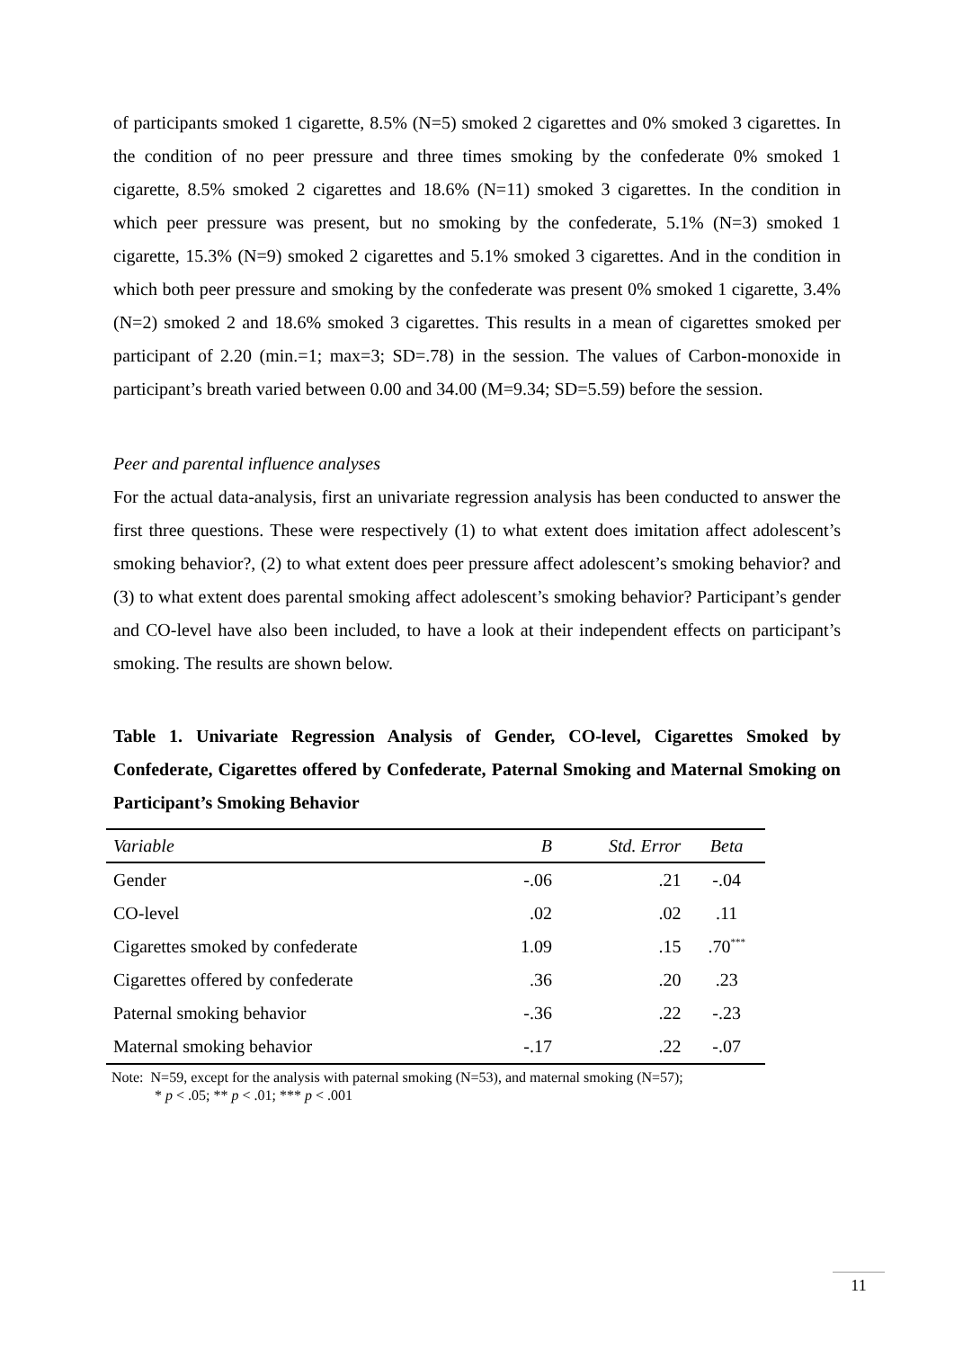of participants smoked 1 cigarette, 8.5% (N=5) smoked 2 cigarettes and 0% smoked 3 cigarettes. In the condition of no peer pressure and three times smoking by the confederate 0% smoked 1 cigarette, 8.5% smoked 2 cigarettes and 18.6% (N=11) smoked 3 cigarettes. In the condition in which peer pressure was present, but no smoking by the confederate, 5.1% (N=3) smoked 1 cigarette, 15.3% (N=9) smoked 2 cigarettes and 5.1% smoked 3 cigarettes. And in the condition in which both peer pressure and smoking by the confederate was present 0% smoked 1 cigarette, 3.4% (N=2) smoked 2 and 18.6% smoked 3 cigarettes. This results in a mean of cigarettes smoked per participant of 2.20 (min.=1; max=3; SD=.78) in the session. The values of Carbon-monoxide in participant’s breath varied between 0.00 and 34.00 (M=9.34; SD=5.59) before the session.
Peer and parental influence analyses
For the actual data-analysis, first an univariate regression analysis has been conducted to answer the first three questions. These were respectively (1) to what extent does imitation affect adolescent’s smoking behavior?, (2) to what extent does peer pressure affect adolescent’s smoking behavior? and (3) to what extent does parental smoking affect adolescent’s smoking behavior? Participant’s gender and CO-level have also been included, to have a look at their independent effects on participant’s smoking. The results are shown below.
Table 1. Univariate Regression Analysis of Gender, CO-level, Cigarettes Smoked by Confederate, Cigarettes offered by Confederate, Paternal Smoking and Maternal Smoking on Participant’s Smoking Behavior
| Variable | B | Std. Error | Beta |
| --- | --- | --- | --- |
| Gender | -.06 | .21 | -.04 |
| CO-level | .02 | .02 | .11 |
| Cigarettes smoked by confederate | 1.09 | .15 | .70<sup>***</sup> |
| Cigarettes offered by confederate | .36 | .20 | .23 |
| Paternal smoking behavior | -.36 | .22 | -.23 |
| Maternal smoking behavior | -.17 | .22 | -.07 |
Note: N=59, except for the analysis with paternal smoking (N=53), and maternal smoking (N=57);
* p < .05; ** p < .01; *** p < .001
11